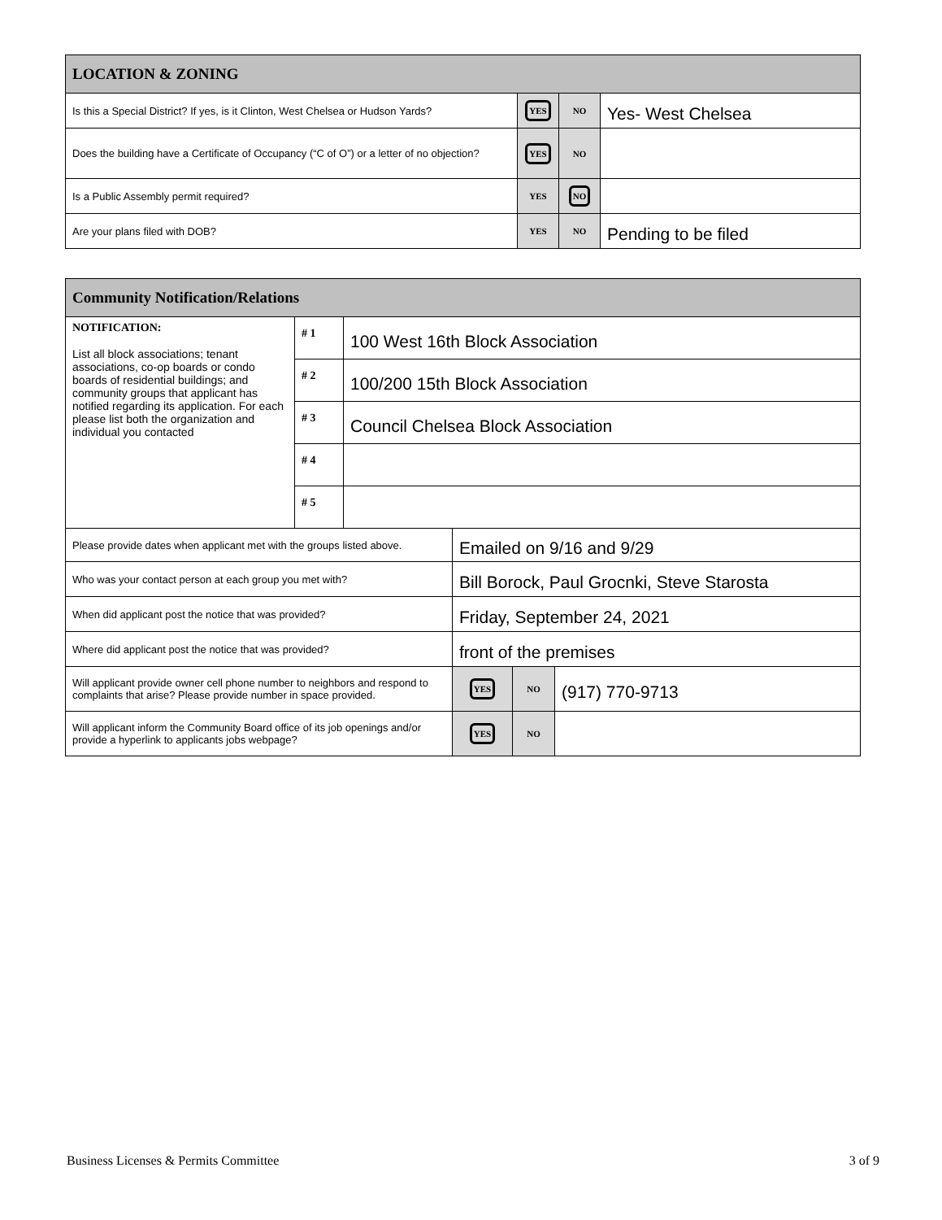| LOCATION & ZONING | | | |
| --- | --- | --- | --- |
| Is this a Special District? If yes, is it Clinton, West Chelsea or Hudson Yards? | YES | NO | Yes- West Chelsea |
| Does the building have a Certificate of Occupancy (“C of O”) or a letter of no objection? | YES | NO | |
| Is a Public Assembly permit required? | YES | NO | |
| Are your plans filed with DOB? | YES | NO | Pending to be filed |
| Community Notification/Relations | | | | | |
| --- | --- | --- | --- | --- | --- |
| NOTIFICATION: List all block associations; tenant associations, co-op boards or condo boards of residential buildings; and community groups that applicant has notified regarding its application. For each please list both the organization and individual you contacted | # 1 | 100 West 16th Block Association | | | |
| | # 2 | 100/200 15th Block Association | | | |
| | # 3 | Council Chelsea Block Association | | | |
| | # 4 | | | | |
| | # 5 | | | | |
| Please provide dates when applicant met with the groups listed above. | | | Emailed on 9/16 and 9/29 | | |
| Who was your contact person at each group you met with? | | | Bill Borock, Paul Grocnki, Steve Starosta | | |
| When did applicant post the notice that was provided? | | | Friday, September 24, 2021 | | |
| Where did applicant post the notice that was provided? | | | front of the premises | | |
| Will applicant provide owner cell phone number to neighbors and respond to complaints that arise? Please provide number in space provided. | | | YES | NO | (917) 770-9713 |
| Will applicant inform the Community Board office of its job openings and/or provide a hyperlink to applicants jobs webpage? | | | YES | NO | |
Business Licenses & Permits Committee 3 of 9